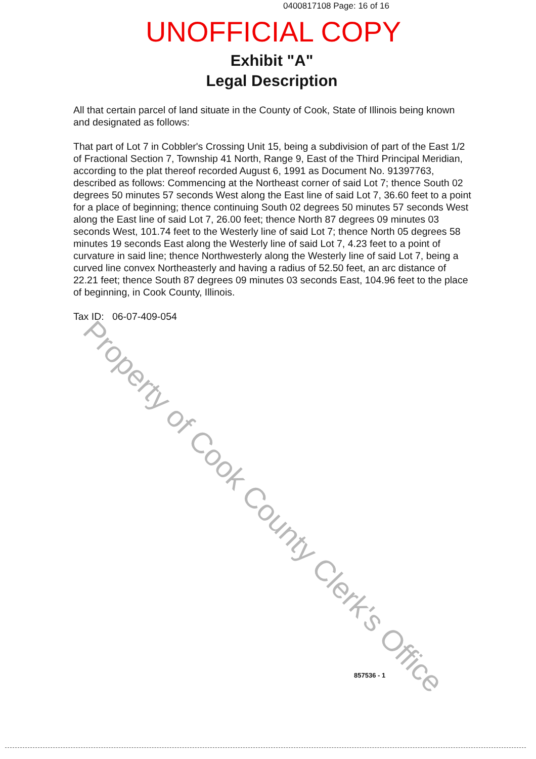0400817108 Page: 16 of 16
UNOFFICIAL COPY
Exhibit "A"
Legal Description
All that certain parcel of land situate in the County of Cook, State of Illinois being known and designated as follows:
That part of Lot 7 in Cobbler's Crossing Unit 15, being a subdivision of part of the East 1/2 of Fractional Section 7, Township 41 North, Range 9, East of the Third Principal Meridian, according to the plat thereof recorded August 6, 1991 as Document No. 91397763, described as follows: Commencing at the Northeast corner of said Lot 7; thence South 02 degrees 50 minutes 57 seconds West along the East line of said Lot 7, 36.60 feet to a point for a place of beginning; thence continuing South 02 degrees 50 minutes 57 seconds West along the East line of said Lot 7, 26.00 feet; thence North 87 degrees 09 minutes 03 seconds West, 101.74 feet to the Westerly line of said Lot 7; thence North 05 degrees 58 minutes 19 seconds East along the Westerly line of said Lot 7, 4.23 feet to a point of curvature in said line; thence Northwesterly along the Westerly line of said Lot 7, being a curved line convex Northeasterly and having a radius of 52.50 feet, an arc distance of 22.21 feet; thence South 87 degrees 09 minutes 03 seconds East, 104.96 feet to the place of beginning, in Cook County, Illinois.
Tax ID: 06-07-409-054
Property of Cook County Clerk's Office
857536 - 1